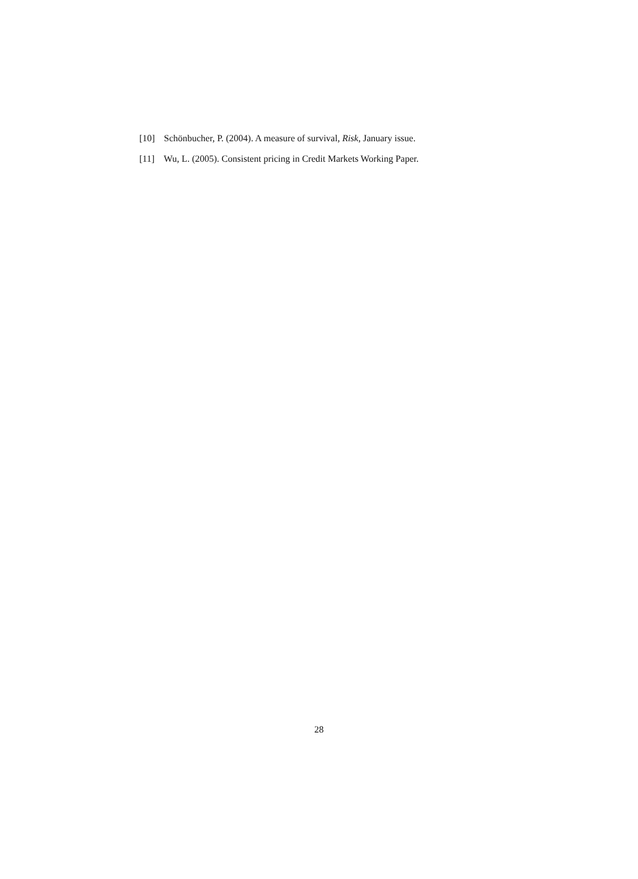[10] Schönbucher, P. (2004). A measure of survival, Risk, January issue.
[11] Wu, L. (2005). Consistent pricing in Credit Markets Working Paper.
28